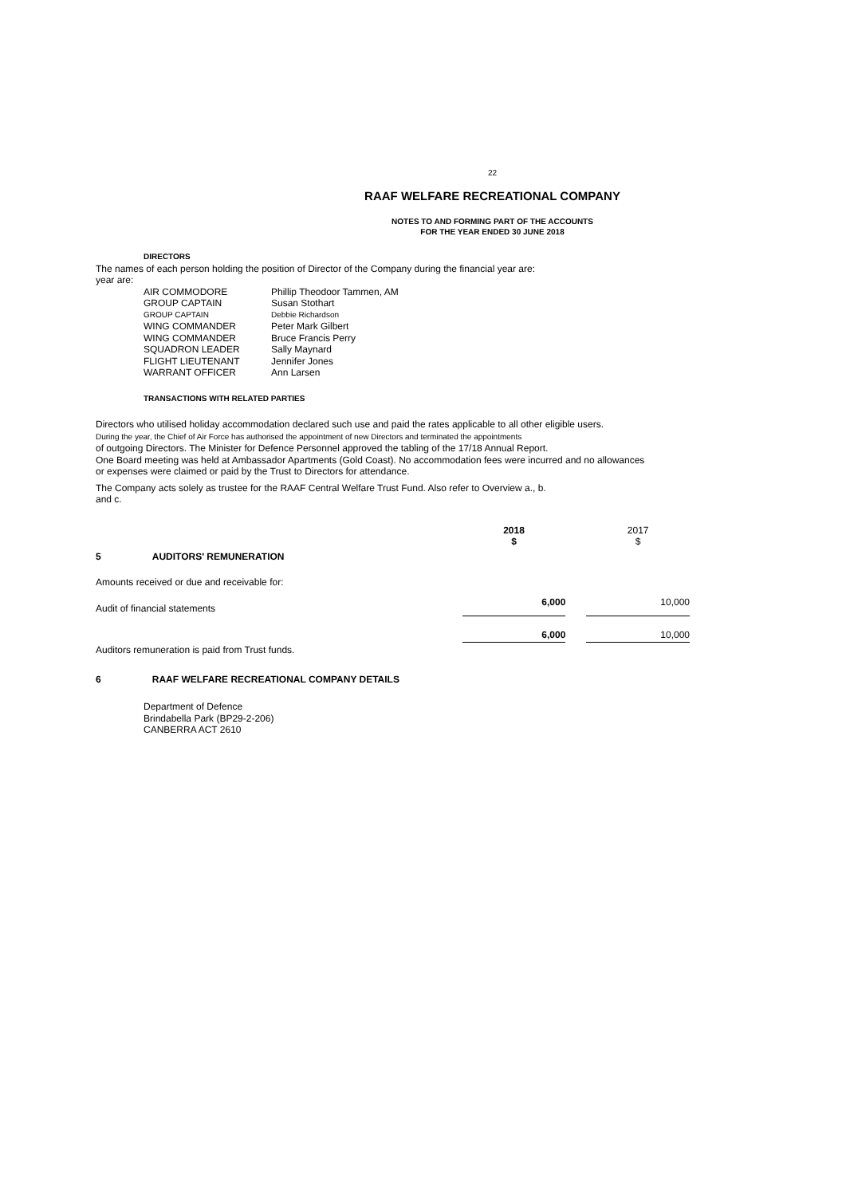22
RAAF WELFARE RECREATIONAL COMPANY
NOTES TO AND FORMING PART OF THE ACCOUNTS
FOR THE YEAR ENDED 30 JUNE 2018
DIRECTORS
The names of each person holding the position of Director of the Company during the financial year are:
year are:
| AIR COMMODORE | Phillip Theodoor Tammen, AM |
| GROUP CAPTAIN | Susan Stothart |
| GROUP CAPTAIN | Debbie Richardson |
| WING COMMANDER | Peter Mark Gilbert |
| WING COMMANDER | Bruce Francis Perry |
| SQUADRON LEADER | Sally Maynard |
| FLIGHT LIEUTENANT | Jennifer Jones |
| WARRANT OFFICER | Ann Larsen |
TRANSACTIONS WITH RELATED PARTIES
Directors who utilised holiday accommodation declared such use and paid the rates applicable to all other eligible users.
During the year, the Chief of Air Force has authorised the appointment of new Directors and terminated the appointments
of outgoing Directors. The Minister for Defence Personnel approved the tabling of the 17/18 Annual Report.
One Board meeting was held at Ambassador Apartments (Gold Coast). No accommodation fees were incurred and no allowances
or expenses were claimed or paid by the Trust to Directors for attendance.
The Company acts solely as trustee for the RAAF Central Welfare Trust Fund. Also refer to Overview a., b.
and c.
| | | 2018 $ | | 2017 $ |
| 5 | AUDITORS' REMUNERATION | | | |
| Amounts received or due and receivable for: | | | | |
| Audit of financial statements | | 6,000 | | 10,000 |
| | | 6,000 | | 10,000 |
| Auditors remuneration is paid from Trust funds. | | | | |
| 6 | RAAF WELFARE RECREATIONAL COMPANY DETAILS | | | |
Department of Defence
Brindabella Park (BP29-2-206)
CANBERRA ACT 2610